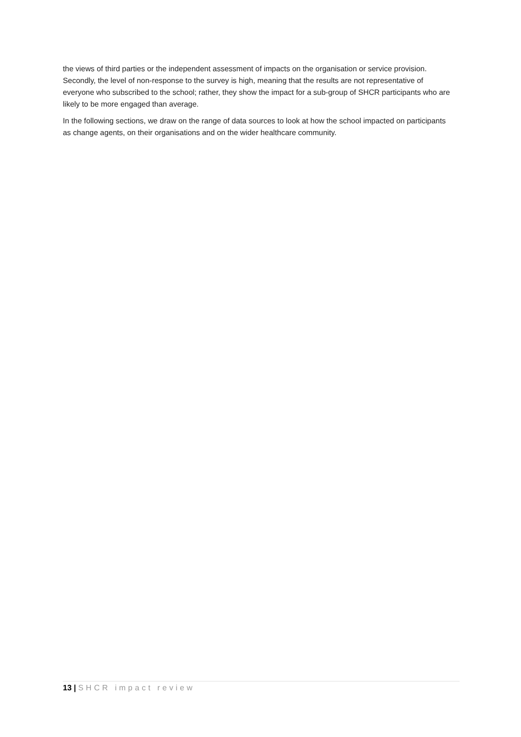the views of third parties or the independent assessment of impacts on the organisation or service provision. Secondly, the level of non-response to the survey is high, meaning that the results are not representative of everyone who subscribed to the school; rather, they show the impact for a sub-group of SHCR participants who are likely to be more engaged than average.
In the following sections, we draw on the range of data sources to look at how the school impacted on participants as change agents, on their organisations and on the wider healthcare community.
13 | SHCR impact review